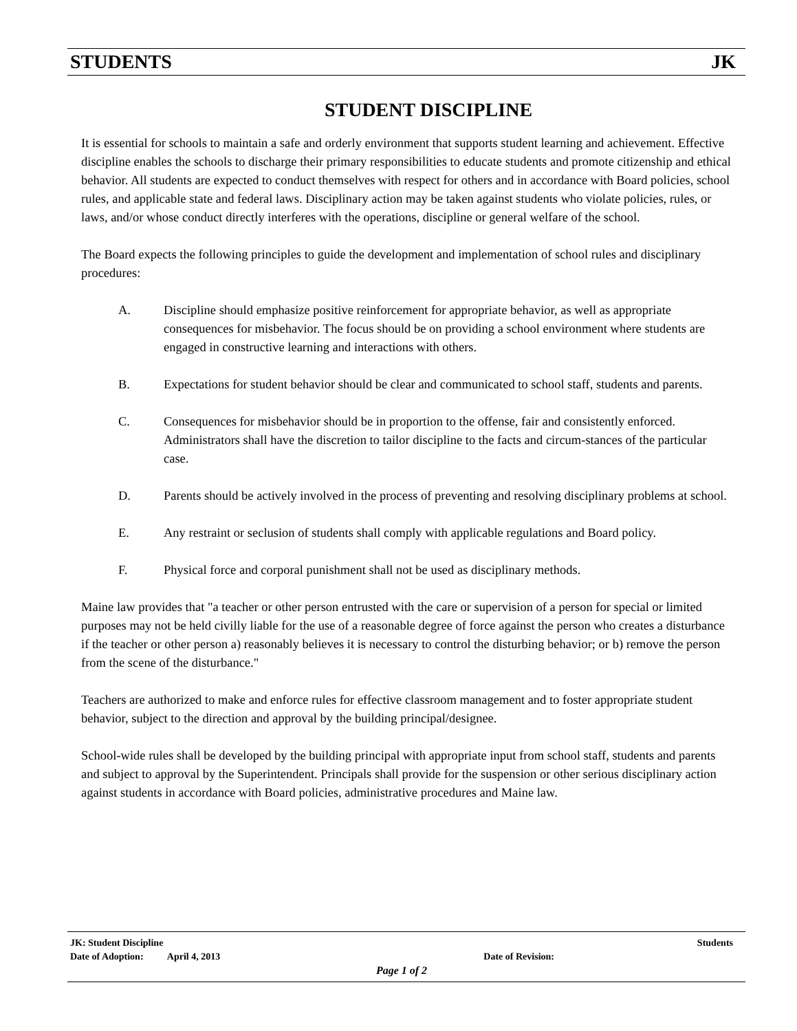STUDENTS JK
STUDENT DISCIPLINE
It is essential for schools to maintain a safe and orderly environment that supports student learning and achievement. Effective discipline enables the schools to discharge their primary responsibilities to educate students and promote citizenship and ethical behavior. All students are expected to conduct themselves with respect for others and in accordance with Board policies, school rules, and applicable state and federal laws. Disciplinary action may be taken against students who violate policies, rules, or laws, and/or whose conduct directly interferes with the operations, discipline or general welfare of the school.
The Board expects the following principles to guide the development and implementation of school rules and disciplinary procedures:
A. Discipline should emphasize positive reinforcement for appropriate behavior, as well as appropriate consequences for misbehavior. The focus should be on providing a school environment where students are engaged in constructive learning and interactions with others.
B. Expectations for student behavior should be clear and communicated to school staff, students and parents.
C. Consequences for misbehavior should be in proportion to the offense, fair and consistently enforced. Administrators shall have the discretion to tailor discipline to the facts and circum-stances of the particular case.
D. Parents should be actively involved in the process of preventing and resolving disciplinary problems at school.
E. Any restraint or seclusion of students shall comply with applicable regulations and Board policy.
F. Physical force and corporal punishment shall not be used as disciplinary methods.
Maine law provides that "a teacher or other person entrusted with the care or supervision of a person for special or limited purposes may not be held civilly liable for the use of a reasonable degree of force against the person who creates a disturbance if the teacher or other person a) reasonably believes it is necessary to control the disturbing behavior; or b) remove the person from the scene of the disturbance."
Teachers are authorized to make and enforce rules for effective classroom management and to foster appropriate student behavior, subject to the direction and approval by the building principal/designee.
School-wide rules shall be developed by the building principal with appropriate input from school staff, students and parents and subject to approval by the Superintendent. Principals shall provide for the suspension or other serious disciplinary action against students in accordance with Board policies, administrative procedures and Maine law.
JK: Student Discipline Students
Date of Adoption: April 4, 2013 Date of Revision:
Page 1 of 2